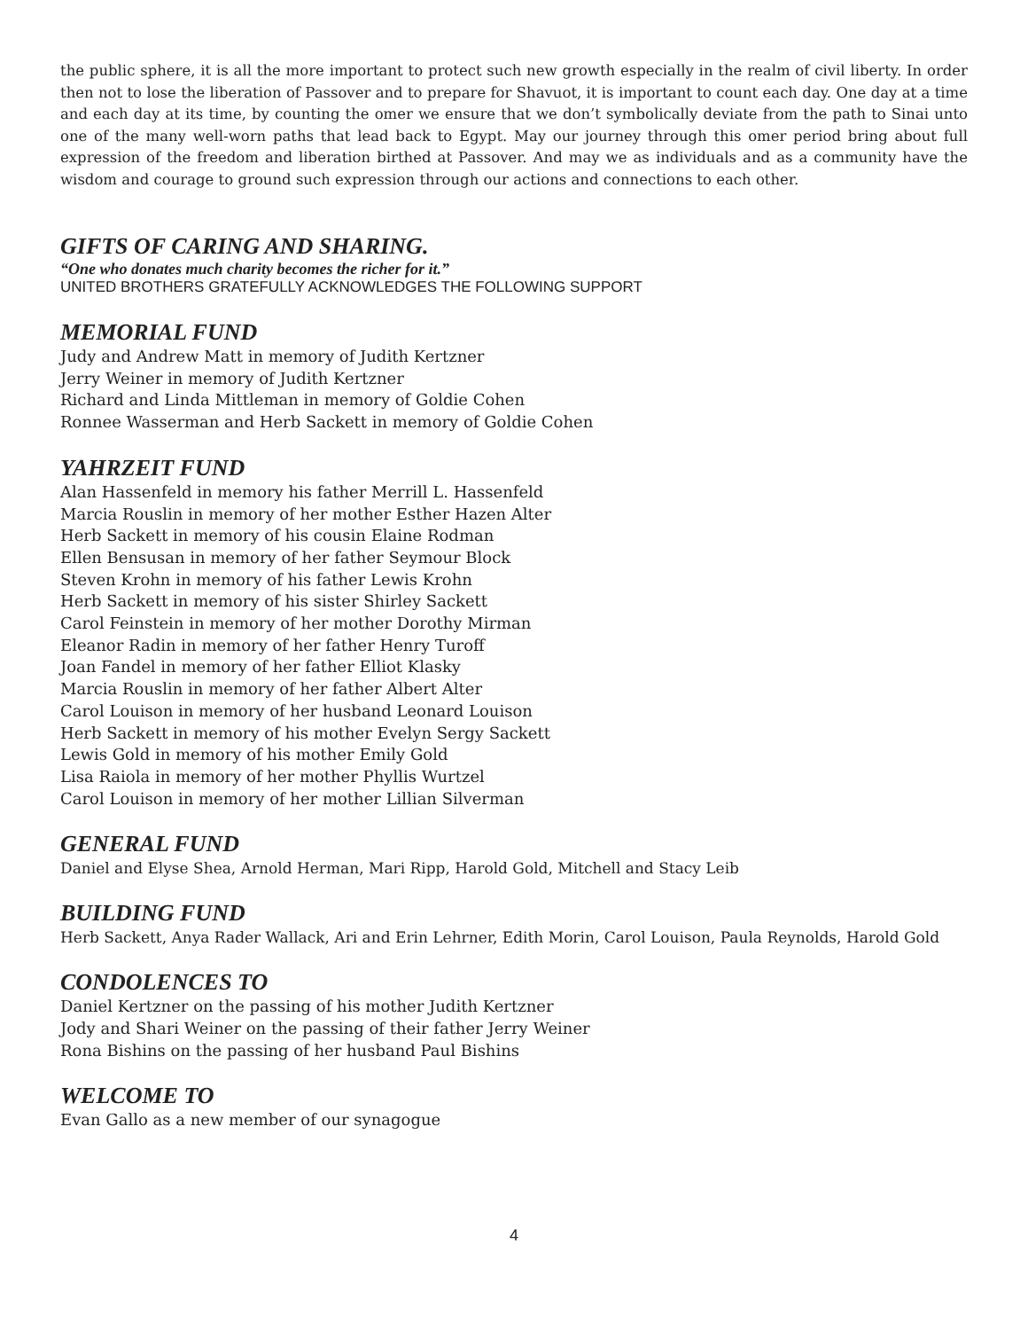the public sphere, it is all the more important to protect such new growth especially in the realm of civil liberty. In order then not to lose the liberation of Passover and to prepare for Shavuot, it is important to count each day. One day at a time and each day at its time, by counting the omer we ensure that we don’t symbolically deviate from the path to Sinai unto one of the many well-worn paths that lead back to Egypt. May our journey through this omer period bring about full expression of the freedom and liberation birthed at Passover. And may we as individuals and as a community have the wisdom and courage to ground such expression through our actions and connections to each other.
GIFTS OF CARING AND SHARING.
“One who donates much charity becomes the richer for it.”
UNITED BROTHERS GRATEFULLY ACKNOWLEDGES THE FOLLOWING SUPPORT
MEMORIAL FUND
Judy and Andrew Matt in memory of Judith Kertzner
Jerry Weiner in memory of Judith Kertzner
Richard and Linda Mittleman in memory of Goldie Cohen
Ronnee Wasserman and Herb Sackett in memory of Goldie Cohen
YAHRZEIT FUND
Alan Hassenfeld in memory his father Merrill L. Hassenfeld
Marcia Rouslin in memory of her mother Esther Hazen Alter
Herb Sackett in memory of his cousin Elaine Rodman
Ellen Bensusan in memory of her father Seymour Block
Steven Krohn in memory of his father Lewis Krohn
Herb Sackett in memory of his sister Shirley Sackett
Carol Feinstein in memory of her mother Dorothy Mirman
Eleanor Radin in memory of her father Henry Turoff
Joan Fandel in memory of her father Elliot Klasky
Marcia Rouslin in memory of her father Albert Alter
Carol Louison in memory of her husband Leonard Louison
Herb Sackett in memory of his mother Evelyn Sergy Sackett
Lewis Gold in memory of his mother Emily Gold
Lisa Raiola in memory of her mother Phyllis Wurtzel
Carol Louison in memory of her mother Lillian Silverman
GENERAL FUND
Daniel and Elyse Shea, Arnold Herman, Mari Ripp, Harold Gold, Mitchell and Stacy Leib
BUILDING FUND
Herb Sackett, Anya Rader Wallack, Ari and Erin Lehrner, Edith Morin, Carol Louison, Paula Reynolds, Harold Gold
CONDOLENCES TO
Daniel Kertzner on the passing of his mother Judith Kertzner
Jody and Shari Weiner on the passing of their father Jerry Weiner
Rona Bishins on the passing of her husband Paul Bishins
WELCOME TO
Evan Gallo as a new member of our synagogue
4